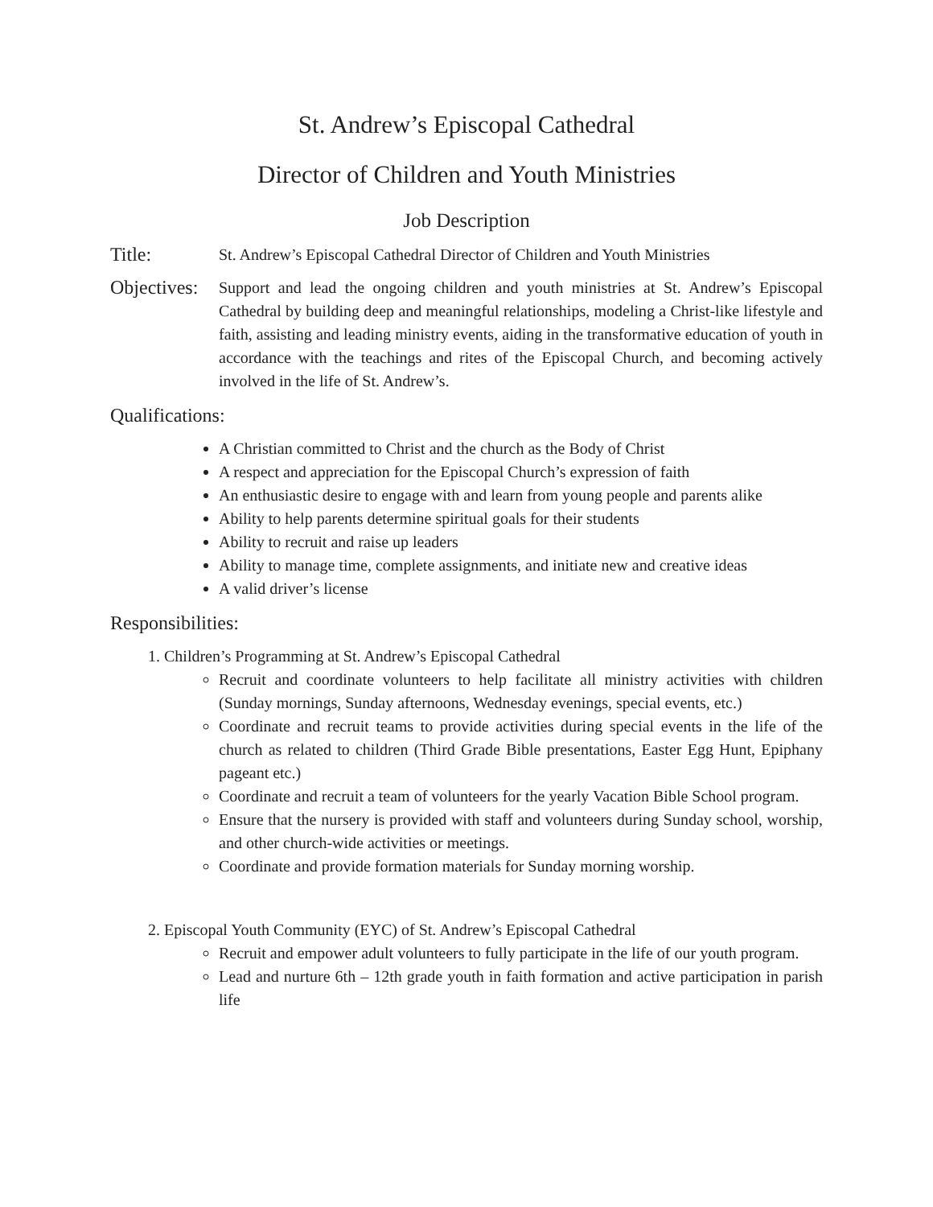St. Andrew’s Episcopal Cathedral
Director of Children and Youth Ministries
Job Description
Title:
St. Andrew’s Episcopal Cathedral Director of Children and Youth Ministries
Objectives:
Support and lead the ongoing children and youth ministries at St. Andrew’s Episcopal Cathedral by building deep and meaningful relationships, modeling a Christ-like lifestyle and faith, assisting and leading ministry events, aiding in the transformative education of youth in accordance with the teachings and rites of the Episcopal Church, and becoming actively involved in the life of St. Andrew’s.
Qualifications:
A Christian committed to Christ and the church as the Body of Christ
A respect and appreciation for the Episcopal Church’s expression of faith
An enthusiastic desire to engage with and learn from young people and parents alike
Ability to help parents determine spiritual goals for their students
Ability to recruit and raise up leaders
Ability to manage time, complete assignments, and initiate new and creative ideas
A valid driver’s license
Responsibilities:
1. Children’s Programming at St. Andrew’s Episcopal Cathedral
Recruit and coordinate volunteers to help facilitate all ministry activities with children (Sunday mornings, Sunday afternoons, Wednesday evenings, special events, etc.)
Coordinate and recruit teams to provide activities during special events in the life of the church as related to children (Third Grade Bible presentations, Easter Egg Hunt, Epiphany pageant etc.)
Coordinate and recruit a team of volunteers for the yearly Vacation Bible School program.
Ensure that the nursery is provided with staff and volunteers during Sunday school, worship, and other church-wide activities or meetings.
Coordinate and provide formation materials for Sunday morning worship.
2. Episcopal Youth Community (EYC) of St. Andrew’s Episcopal Cathedral
Recruit and empower adult volunteers to fully participate in the life of our youth program.
Lead and nurture 6th – 12th grade youth in faith formation and active participation in parish life